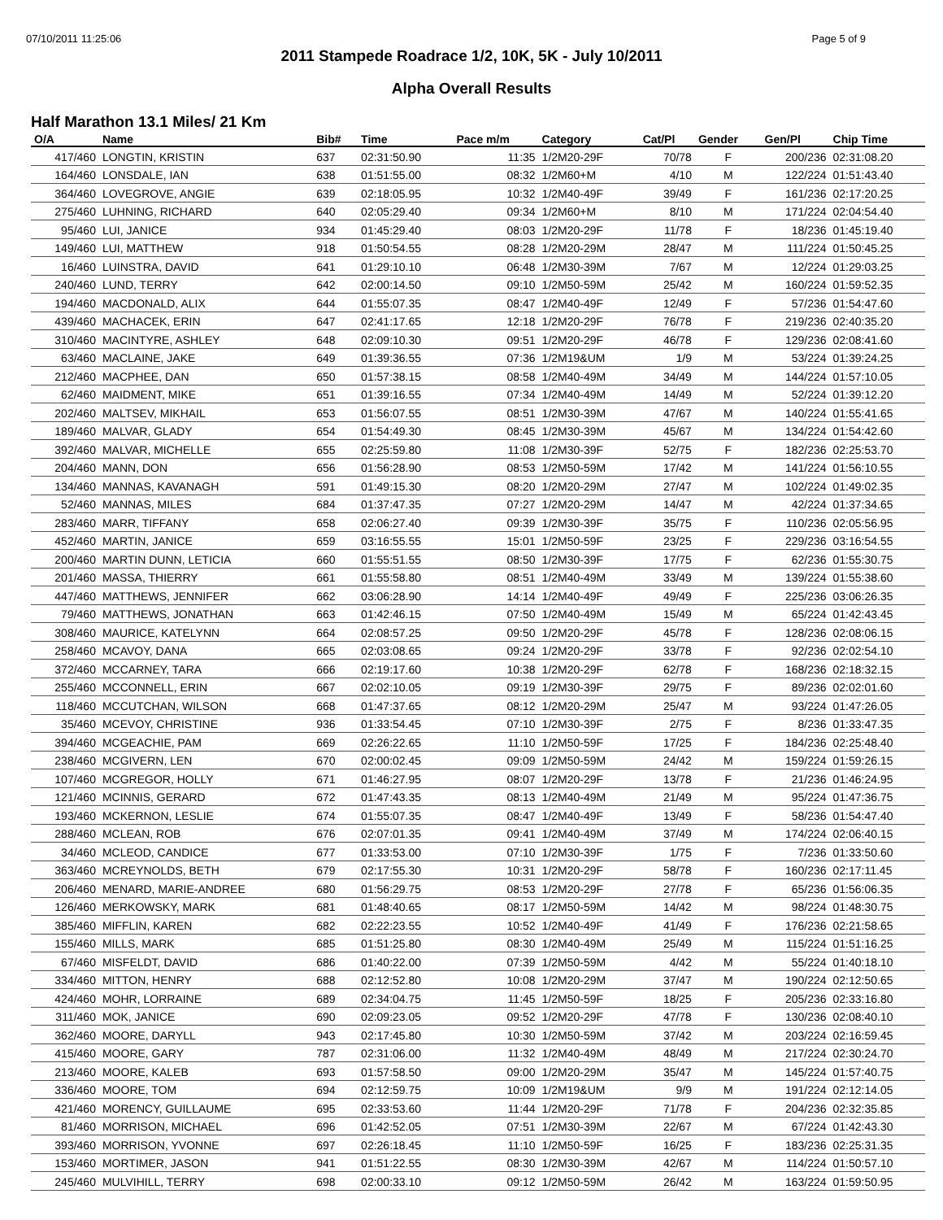07/10/2011 11:25:06 Page 5 of 9
2011 Stampede Roadrace 1/2, 10K, 5K - July 10/2011
Alpha Overall Results
Half Marathon 13.1 Miles/ 21 Km
| O/A | Name | Bib# | Time | Pace m/m | Category | Cat/Pl | Gender | Gen/Pl | Chip Time |
| --- | --- | --- | --- | --- | --- | --- | --- | --- | --- |
| 417/460 | LONGTIN, KRISTIN | 637 | 02:31:50.90 | 11:35 | 1/2M20-29F | 70/78 | F | 200/236 | 02:31:08.20 |
| 164/460 | LONSDALE, IAN | 638 | 01:51:55.00 | 08:32 | 1/2M60+M | 4/10 | M | 122/224 | 01:51:43.40 |
| 364/460 | LOVEGROVE, ANGIE | 639 | 02:18:05.95 | 10:32 | 1/2M40-49F | 39/49 | F | 161/236 | 02:17:20.25 |
| 275/460 | LUHNING, RICHARD | 640 | 02:05:29.40 | 09:34 | 1/2M60+M | 8/10 | M | 171/224 | 02:04:54.40 |
| 95/460 | LUI, JANICE | 934 | 01:45:29.40 | 08:03 | 1/2M20-29F | 11/78 | F | 18/236 | 01:45:19.40 |
| 149/460 | LUI, MATTHEW | 918 | 01:50:54.55 | 08:28 | 1/2M20-29M | 28/47 | M | 111/224 | 01:50:45.25 |
| 16/460 | LUINSTRA, DAVID | 641 | 01:29:10.10 | 06:48 | 1/2M30-39M | 7/67 | M | 12/224 | 01:29:03.25 |
| 240/460 | LUND, TERRY | 642 | 02:00:14.50 | 09:10 | 1/2M50-59M | 25/42 | M | 160/224 | 01:59:52.35 |
| 194/460 | MACDONALD, ALIX | 644 | 01:55:07.35 | 08:47 | 1/2M40-49F | 12/49 | F | 57/236 | 01:54:47.60 |
| 439/460 | MACHACEK, ERIN | 647 | 02:41:17.65 | 12:18 | 1/2M20-29F | 76/78 | F | 219/236 | 02:40:35.20 |
| 310/460 | MACINTYRE, ASHLEY | 648 | 02:09:10.30 | 09:51 | 1/2M20-29F | 46/78 | F | 129/236 | 02:08:41.60 |
| 63/460 | MACLAINE, JAKE | 649 | 01:39:36.55 | 07:36 | 1/2M19&UM | 1/9 | M | 53/224 | 01:39:24.25 |
| 212/460 | MACPHEE, DAN | 650 | 01:57:38.15 | 08:58 | 1/2M40-49M | 34/49 | M | 144/224 | 01:57:10.05 |
| 62/460 | MAIDMENT, MIKE | 651 | 01:39:16.55 | 07:34 | 1/2M40-49M | 14/49 | M | 52/224 | 01:39:12.20 |
| 202/460 | MALTSEV, MIKHAIL | 653 | 01:56:07.55 | 08:51 | 1/2M30-39M | 47/67 | M | 140/224 | 01:55:41.65 |
| 189/460 | MALVAR, GLADY | 654 | 01:54:49.30 | 08:45 | 1/2M30-39M | 45/67 | M | 134/224 | 01:54:42.60 |
| 392/460 | MALVAR, MICHELLE | 655 | 02:25:59.80 | 11:08 | 1/2M30-39F | 52/75 | F | 182/236 | 02:25:53.70 |
| 204/460 | MANN, DON | 656 | 01:56:28.90 | 08:53 | 1/2M50-59M | 17/42 | M | 141/224 | 01:56:10.55 |
| 134/460 | MANNAS, KAVANAGH | 591 | 01:49:15.30 | 08:20 | 1/2M20-29M | 27/47 | M | 102/224 | 01:49:02.35 |
| 52/460 | MANNAS, MILES | 684 | 01:37:47.35 | 07:27 | 1/2M20-29M | 14/47 | M | 42/224 | 01:37:34.65 |
| 283/460 | MARR, TIFFANY | 658 | 02:06:27.40 | 09:39 | 1/2M30-39F | 35/75 | F | 110/236 | 02:05:56.95 |
| 452/460 | MARTIN, JANICE | 659 | 03:16:55.55 | 15:01 | 1/2M50-59F | 23/25 | F | 229/236 | 03:16:54.55 |
| 200/460 | MARTIN DUNN, LETICIA | 660 | 01:55:51.55 | 08:50 | 1/2M30-39F | 17/75 | F | 62/236 | 01:55:30.75 |
| 201/460 | MASSA, THIERRY | 661 | 01:55:58.80 | 08:51 | 1/2M40-49M | 33/49 | M | 139/224 | 01:55:38.60 |
| 447/460 | MATTHEWS, JENNIFER | 662 | 03:06:28.90 | 14:14 | 1/2M40-49F | 49/49 | F | 225/236 | 03:06:26.35 |
| 79/460 | MATTHEWS, JONATHAN | 663 | 01:42:46.15 | 07:50 | 1/2M40-49M | 15/49 | M | 65/224 | 01:42:43.45 |
| 308/460 | MAURICE, KATELYNN | 664 | 02:08:57.25 | 09:50 | 1/2M20-29F | 45/78 | F | 128/236 | 02:08:06.15 |
| 258/460 | MCAVOY, DANA | 665 | 02:03:08.65 | 09:24 | 1/2M20-29F | 33/78 | F | 92/236 | 02:02:54.10 |
| 372/460 | MCCARNEY, TARA | 666 | 02:19:17.60 | 10:38 | 1/2M20-29F | 62/78 | F | 168/236 | 02:18:32.15 |
| 255/460 | MCCONNELL, ERIN | 667 | 02:02:10.05 | 09:19 | 1/2M30-39F | 29/75 | F | 89/236 | 02:02:01.60 |
| 118/460 | MCCUTCHAN, WILSON | 668 | 01:47:37.65 | 08:12 | 1/2M20-29M | 25/47 | M | 93/224 | 01:47:26.05 |
| 35/460 | MCEVOY, CHRISTINE | 936 | 01:33:54.45 | 07:10 | 1/2M30-39F | 2/75 | F | 8/236 | 01:33:47.35 |
| 394/460 | MCGEACHIE, PAM | 669 | 02:26:22.65 | 11:10 | 1/2M50-59F | 17/25 | F | 184/236 | 02:25:48.40 |
| 238/460 | MCGIVERN, LEN | 670 | 02:00:02.45 | 09:09 | 1/2M50-59M | 24/42 | M | 159/224 | 01:59:26.15 |
| 107/460 | MCGREGOR, HOLLY | 671 | 01:46:27.95 | 08:07 | 1/2M20-29F | 13/78 | F | 21/236 | 01:46:24.95 |
| 121/460 | MCINNIS, GERARD | 672 | 01:47:43.35 | 08:13 | 1/2M40-49M | 21/49 | M | 95/224 | 01:47:36.75 |
| 193/460 | MCKERNON, LESLIE | 674 | 01:55:07.35 | 08:47 | 1/2M40-49F | 13/49 | F | 58/236 | 01:54:47.40 |
| 288/460 | MCLEAN, ROB | 676 | 02:07:01.35 | 09:41 | 1/2M40-49M | 37/49 | M | 174/224 | 02:06:40.15 |
| 34/460 | MCLEOD, CANDICE | 677 | 01:33:53.00 | 07:10 | 1/2M30-39F | 1/75 | F | 7/236 | 01:33:50.60 |
| 363/460 | MCREYNOLDS, BETH | 679 | 02:17:55.30 | 10:31 | 1/2M20-29F | 58/78 | F | 160/236 | 02:17:11.45 |
| 206/460 | MENARD, MARIE-ANDREE | 680 | 01:56:29.75 | 08:53 | 1/2M20-29F | 27/78 | F | 65/236 | 01:56:06.35 |
| 126/460 | MERKOWSKY, MARK | 681 | 01:48:40.65 | 08:17 | 1/2M50-59M | 14/42 | M | 98/224 | 01:48:30.75 |
| 385/460 | MIFFLIN, KAREN | 682 | 02:22:23.55 | 10:52 | 1/2M40-49F | 41/49 | F | 176/236 | 02:21:58.65 |
| 155/460 | MILLS, MARK | 685 | 01:51:25.80 | 08:30 | 1/2M40-49M | 25/49 | M | 115/224 | 01:51:16.25 |
| 67/460 | MISFELDT, DAVID | 686 | 01:40:22.00 | 07:39 | 1/2M50-59M | 4/42 | M | 55/224 | 01:40:18.10 |
| 334/460 | MITTON, HENRY | 688 | 02:12:52.80 | 10:08 | 1/2M20-29M | 37/47 | M | 190/224 | 02:12:50.65 |
| 424/460 | MOHR, LORRAINE | 689 | 02:34:04.75 | 11:45 | 1/2M50-59F | 18/25 | F | 205/236 | 02:33:16.80 |
| 311/460 | MOK, JANICE | 690 | 02:09:23.05 | 09:52 | 1/2M20-29F | 47/78 | F | 130/236 | 02:08:40.10 |
| 362/460 | MOORE, DARYLL | 943 | 02:17:45.80 | 10:30 | 1/2M50-59M | 37/42 | M | 203/224 | 02:16:59.45 |
| 415/460 | MOORE, GARY | 787 | 02:31:06.00 | 11:32 | 1/2M40-49M | 48/49 | M | 217/224 | 02:30:24.70 |
| 213/460 | MOORE, KALEB | 693 | 01:57:58.50 | 09:00 | 1/2M20-29M | 35/47 | M | 145/224 | 01:57:40.75 |
| 336/460 | MOORE, TOM | 694 | 02:12:59.75 | 10:09 | 1/2M19&UM | 9/9 | M | 191/224 | 02:12:14.05 |
| 421/460 | MORENCY, GUILLAUME | 695 | 02:33:53.60 | 11:44 | 1/2M20-29F | 71/78 | F | 204/236 | 02:32:35.85 |
| 81/460 | MORRISON, MICHAEL | 696 | 01:42:52.05 | 07:51 | 1/2M30-39M | 22/67 | M | 67/224 | 01:42:43.30 |
| 393/460 | MORRISON, YVONNE | 697 | 02:26:18.45 | 11:10 | 1/2M50-59F | 16/25 | F | 183/236 | 02:25:31.35 |
| 153/460 | MORTIMER, JASON | 941 | 01:51:22.55 | 08:30 | 1/2M30-39M | 42/67 | M | 114/224 | 01:50:57.10 |
| 245/460 | MULVIHILL, TERRY | 698 | 02:00:33.10 | 09:12 | 1/2M50-59M | 26/42 | M | 163/224 | 01:59:50.95 |